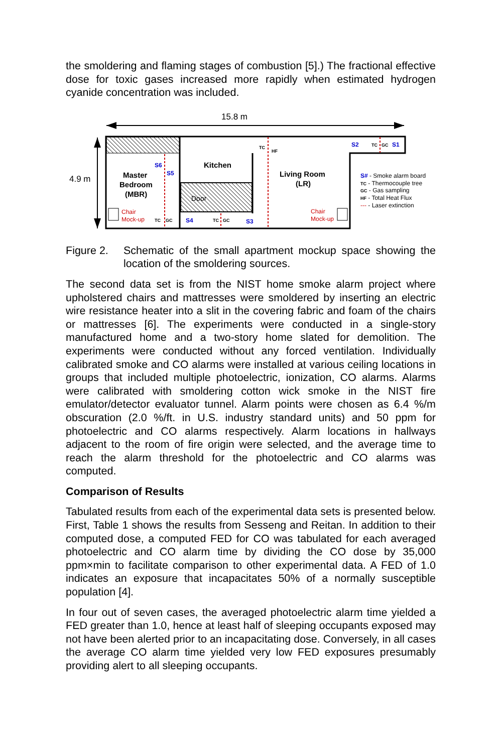the smoldering and flaming stages of combustion [5].) The fractional effective dose for toxic gases increased more rapidly when estimated hydrogen cyanide concentration was included.
15.8 m
4.9 m
Master
Bedroom
(MBR)
Kitchen
Door
Living Room
(LR)
Chair
Mock-up
Chair
Mock-up
S6
S5
S4
S3
S2
S1
TC
GC
TC
GC
TC
HF
TC
GC
S# - Smoke alarm board
TC - Thermocouple tree
GC - Gas sampling
HF - Total Heat Flux
--- - Laser extinction
Figure 2. Schematic of the small apartment mockup space showing the location of the smoldering sources.
The second data set is from the NIST home smoke alarm project where upholstered chairs and mattresses were smoldered by inserting an electric wire resistance heater into a slit in the covering fabric and foam of the chairs or mattresses [6]. The experiments were conducted in a single-story manufactured home and a two-story home slated for demolition. The experiments were conducted without any forced ventilation. Individually calibrated smoke and CO alarms were installed at various ceiling locations in groups that included multiple photoelectric, ionization, CO alarms. Alarms were calibrated with smoldering cotton wick smoke in the NIST fire emulator/detector evaluator tunnel. Alarm points were chosen as 6.4 %/m obscuration (2.0 %/ft. in U.S. industry standard units) and 50 ppm for photoelectric and CO alarms respectively. Alarm locations in hallways adjacent to the room of fire origin were selected, and the average time to reach the alarm threshold for the photoelectric and CO alarms was computed.
Comparison of Results
Tabulated results from each of the experimental data sets is presented below. First, Table 1 shows the results from Sesseng and Reitan. In addition to their computed dose, a computed FED for CO was tabulated for each averaged photoelectric and CO alarm time by dividing the CO dose by 35,000 ppm×min to facilitate comparison to other experimental data. A FED of 1.0 indicates an exposure that incapacitates 50% of a normally susceptible population [4].
In four out of seven cases, the averaged photoelectric alarm time yielded a FED greater than 1.0, hence at least half of sleeping occupants exposed may not have been alerted prior to an incapacitating dose. Conversely, in all cases the average CO alarm time yielded very low FED exposures presumably providing alert to all sleeping occupants.